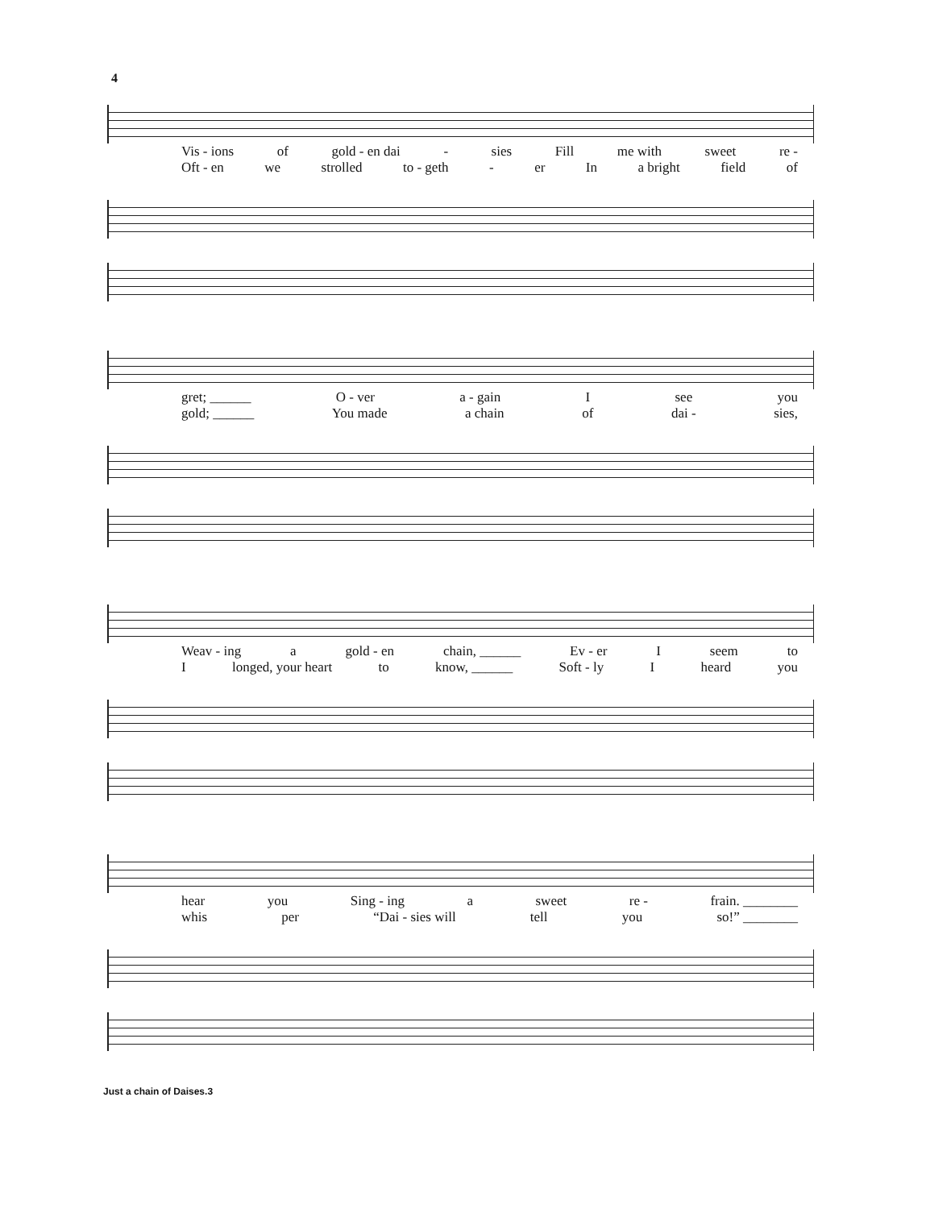4
Vis - ions of gold - en dai - sies Fill me with sweet re -
Oft - en we strolled to - geth - er In a bright field of
gret; ______ O - ver a - gain I see you
gold; ______ You made a chain of dai - sies,
Weav - ing a gold - en chain, ______ Ev - er I seem to
Ilonged, your heart to know, ______ Soft - ly I heard you
hear you Sing - ing a sweet re - frain. ________
whis per “Dai - sies will tell you so!” ________
Just a chain of Daises.3